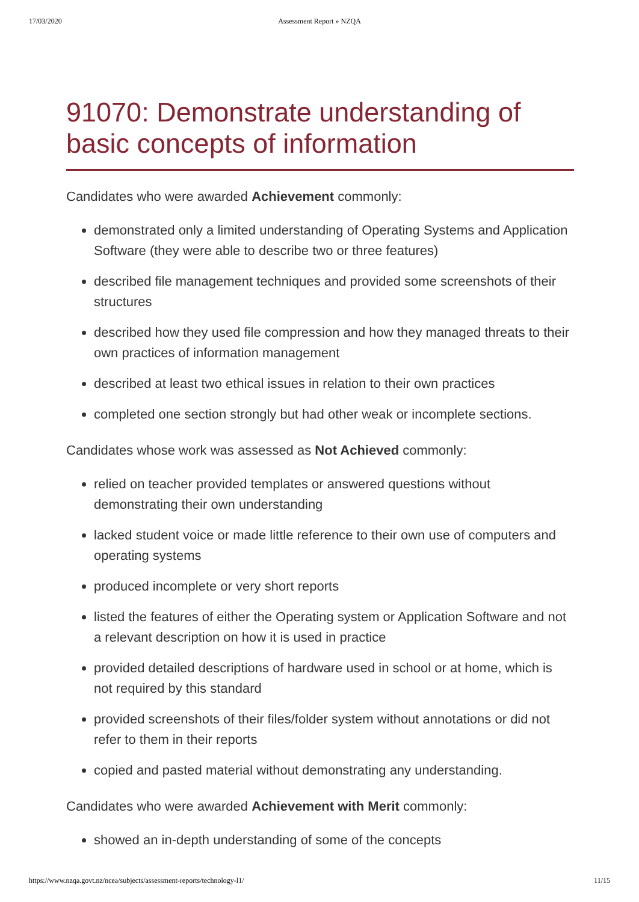17/03/2020 Assessment Report » NZQA
91070: Demonstrate understanding of basic concepts of information
Candidates who were awarded Achievement commonly:
demonstrated only a limited understanding of Operating Systems and Application Software (they were able to describe two or three features)
described file management techniques and provided some screenshots of their structures
described how they used file compression and how they managed threats to their own practices of information management
described at least two ethical issues in relation to their own practices
completed one section strongly but had other weak or incomplete sections.
Candidates whose work was assessed as Not Achieved commonly:
relied on teacher provided templates or answered questions without demonstrating their own understanding
lacked student voice or made little reference to their own use of computers and operating systems
produced incomplete or very short reports
listed the features of either the Operating system or Application Software and not a relevant description on how it is used in practice
provided detailed descriptions of hardware used in school or at home, which is not required by this standard
provided screenshots of their files/folder system without annotations or did not refer to them in their reports
copied and pasted material without demonstrating any understanding.
Candidates who were awarded Achievement with Merit commonly:
showed an in-depth understanding of some of the concepts
https://www.nzqa.govt.nz/ncea/subjects/assessment-reports/technology-l1/ 11/15